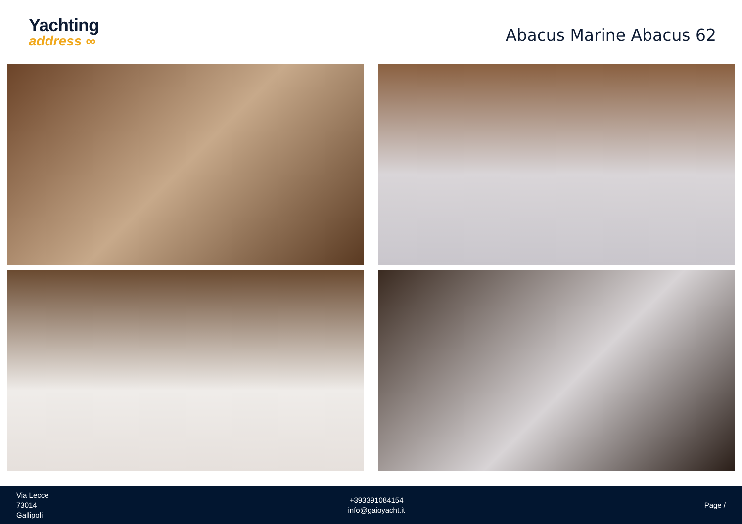Yachting
address ∞
Abacus Marine Abacus 62
Via Lecce
73014
Gallipoli
+393391084154
info@gaioyacht.it
Page /